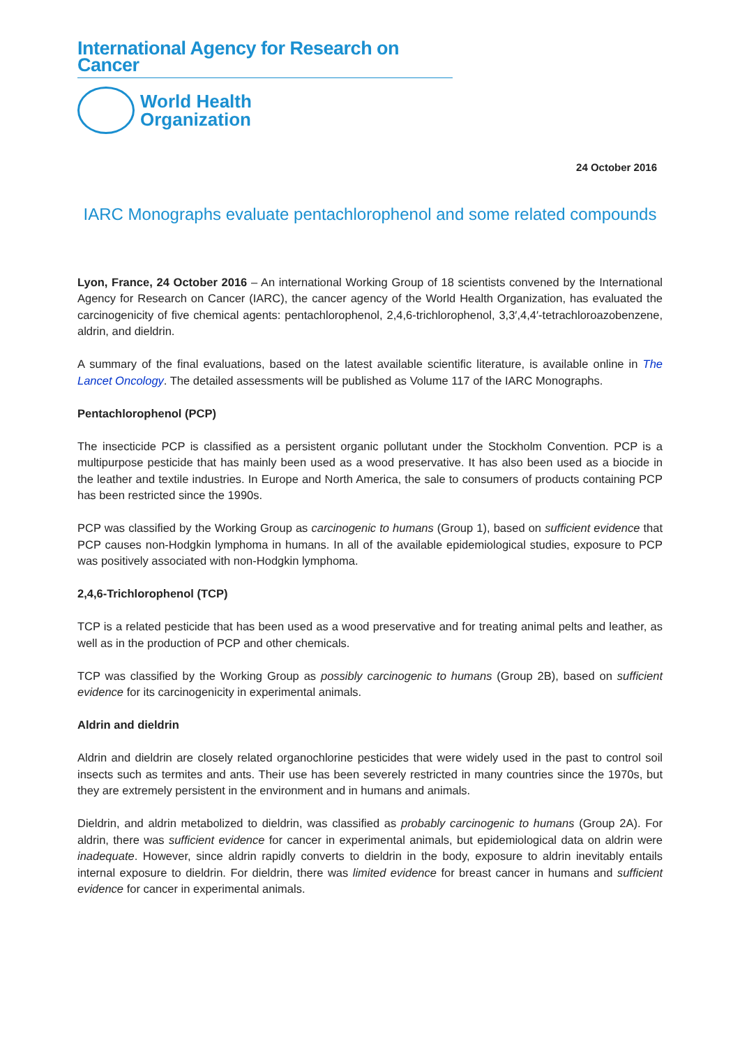International Agency for Research on Cancer
World Health
Organization
24 October 2016
IARC Monographs evaluate pentachlorophenol and some related compounds
Lyon, France, 24 October 2016 – An international Working Group of 18 scientists convened by the International Agency for Research on Cancer (IARC), the cancer agency of the World Health Organization, has evaluated the carcinogenicity of five chemical agents: pentachlorophenol, 2,4,6-trichlorophenol, 3,3′,4,4′-tetrachloroazobenzene, aldrin, and dieldrin.
A summary of the final evaluations, based on the latest available scientific literature, is available online in The Lancet Oncology. The detailed assessments will be published as Volume 117 of the IARC Monographs.
Pentachlorophenol (PCP)
The insecticide PCP is classified as a persistent organic pollutant under the Stockholm Convention. PCP is a multipurpose pesticide that has mainly been used as a wood preservative. It has also been used as a biocide in the leather and textile industries. In Europe and North America, the sale to consumers of products containing PCP has been restricted since the 1990s.
PCP was classified by the Working Group as carcinogenic to humans (Group 1), based on sufficient evidence that PCP causes non-Hodgkin lymphoma in humans. In all of the available epidemiological studies, exposure to PCP was positively associated with non-Hodgkin lymphoma.
2,4,6-Trichlorophenol (TCP)
TCP is a related pesticide that has been used as a wood preservative and for treating animal pelts and leather, as well as in the production of PCP and other chemicals.
TCP was classified by the Working Group as possibly carcinogenic to humans (Group 2B), based on sufficient evidence for its carcinogenicity in experimental animals.
Aldrin and dieldrin
Aldrin and dieldrin are closely related organochlorine pesticides that were widely used in the past to control soil insects such as termites and ants. Their use has been severely restricted in many countries since the 1970s, but they are extremely persistent in the environment and in humans and animals.
Dieldrin, and aldrin metabolized to dieldrin, was classified as probably carcinogenic to humans (Group 2A). For aldrin, there was sufficient evidence for cancer in experimental animals, but epidemiological data on aldrin were inadequate. However, since aldrin rapidly converts to dieldrin in the body, exposure to aldrin inevitably entails internal exposure to dieldrin. For dieldrin, there was limited evidence for breast cancer in humans and sufficient evidence for cancer in experimental animals.